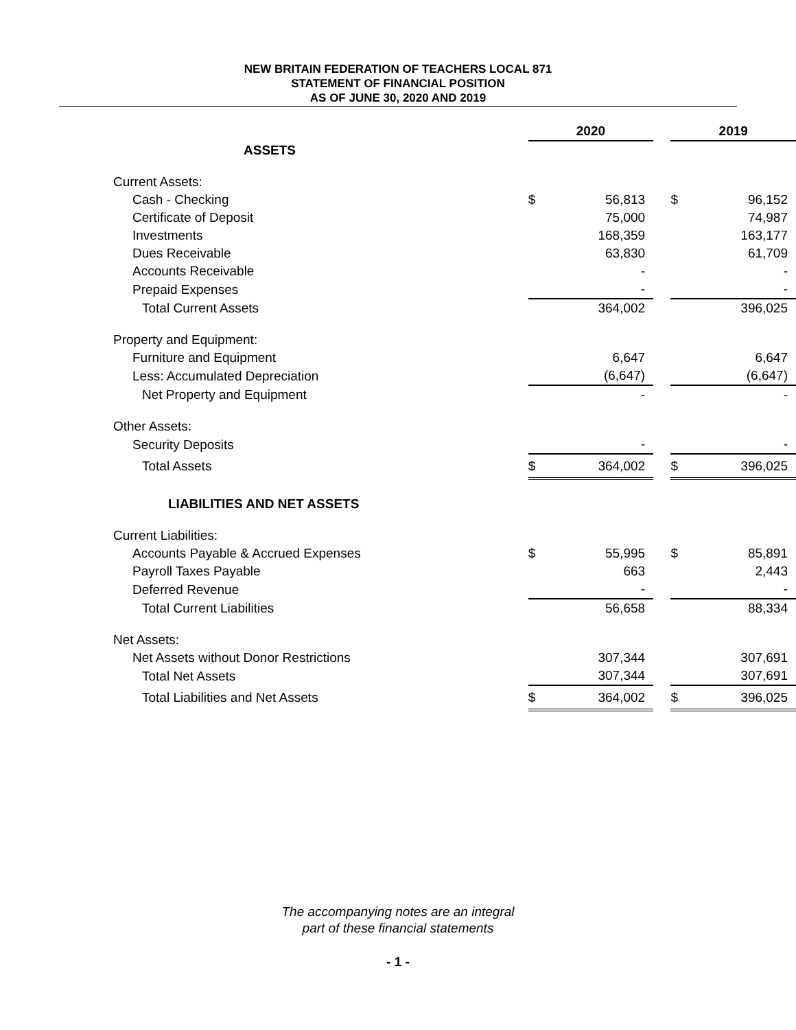NEW BRITAIN FEDERATION OF TEACHERS LOCAL 871
STATEMENT OF FINANCIAL POSITION
AS OF JUNE 30, 2020 AND 2019
| | 2020 | | | 2019 | |
| ASSETS | | | | | |
| Current Assets: | | | | | |
| Cash - Checking | $ | 56,813 | | $ | 96,152 |
| Certificate of Deposit | | 75,000 | | | 74,987 |
| Investments | | 168,359 | | | 163,177 |
| Dues Receivable | | 63,830 | | | 61,709 |
| Accounts Receivable | | - | | | - |
| Prepaid Expenses | | - | | | - |
| Total Current Assets | | 364,002 | | | 396,025 |
| Property and Equipment: | | | | | |
| Furniture and Equipment | | 6,647 | | | 6,647 |
| Less: Accumulated Depreciation | | (6,647) | | | (6,647) |
| Net Property and Equipment | | - | | | - |
| Other Assets: | | | | | |
| Security Deposits | | - | | | - |
| Total Assets | $ | 364,002 | | $ | 396,025 |
| LIABILITIES AND NET ASSETS | | | | | |
| Current Liabilities: | | | | | |
| Accounts Payable & Accrued Expenses | $ | 55,995 | | $ | 85,891 |
| Payroll Taxes Payable | | 663 | | | 2,443 |
| Deferred Revenue | | - | | | - |
| Total Current Liabilities | | 56,658 | | | 88,334 |
| Net Assets: | | | | | |
| Net Assets without Donor Restrictions | | 307,344 | | | 307,691 |
| Total Net Assets | | 307,344 | | | 307,691 |
| Total Liabilities and Net Assets | $ | 364,002 | | $ | 396,025 |
The accompanying notes are an integral
part of these financial statements
- 1 -